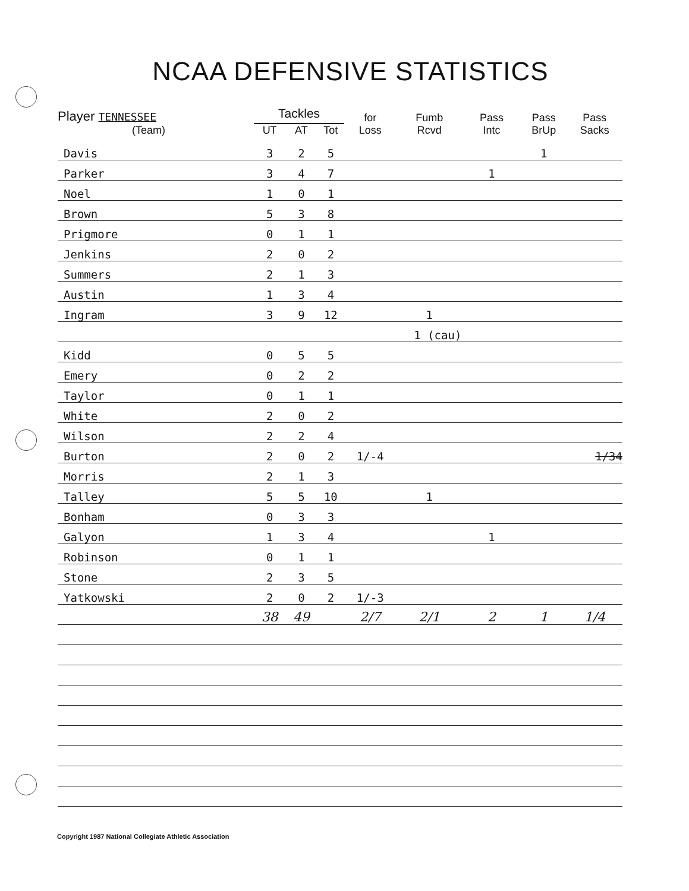NCAA DEFENSIVE STATISTICS
| Player TENNESSEE (Team) | Tackles | | | for Loss | Fumb Rcvd | Pass Intc | Pass BrUp | Pass Sacks |
| --- | --- | --- | --- | --- | --- | --- | --- | --- |
| | UT | AT | Tot | | | | | |
| Davis | 3 | 2 | 5 | | | | 1 | |
| Parker | 3 | 4 | 7 | | | 1 | | |
| Noel | 1 | 0 | 1 | | | | | |
| Brown | 5 | 3 | 8 | | | | | |
| Prigmore | 0 | 1 | 1 | | | | | |
| Jenkins | 2 | 0 | 2 | | | | | |
| Summers | 2 | 1 | 3 | | | | | |
| Austin | 1 | 3 | 4 | | | | | |
| Ingram | 3 | 9 | 12 | | 1 | | | |
| | | | | | 1 (cau) | | | |
| Kidd | 0 | 5 | 5 | | | | | |
| Emery | 0 | 2 | 2 | | | | | |
| Taylor | 0 | 1 | 1 | | | | | |
| White | 2 | 0 | 2 | | | | | |
| Wilson | 2 | 2 | 4 | | | | | |
| Burton | 2 | 0 | 2 | 1/-4 | | | | 1/34 |
| Morris | 2 | 1 | 3 | | | | | |
| Talley | 5 | 5 | 10 | | 1 | | | |
| Bonham | 0 | 3 | 3 | | | | | |
| Galyon | 1 | 3 | 4 | | | 1 | | |
| Robinson | 0 | 1 | 1 | | | | | |
| Stone | 2 | 3 | 5 | | | | | |
| Yatkowski | 2 | 0 | 2 | 1/-3 | | | | |
| | 38 | 49 | | 2/7 | 2/1 | 2 | 1 | 1/4 |
Copyright 1987 National Collegiate Athletic Association